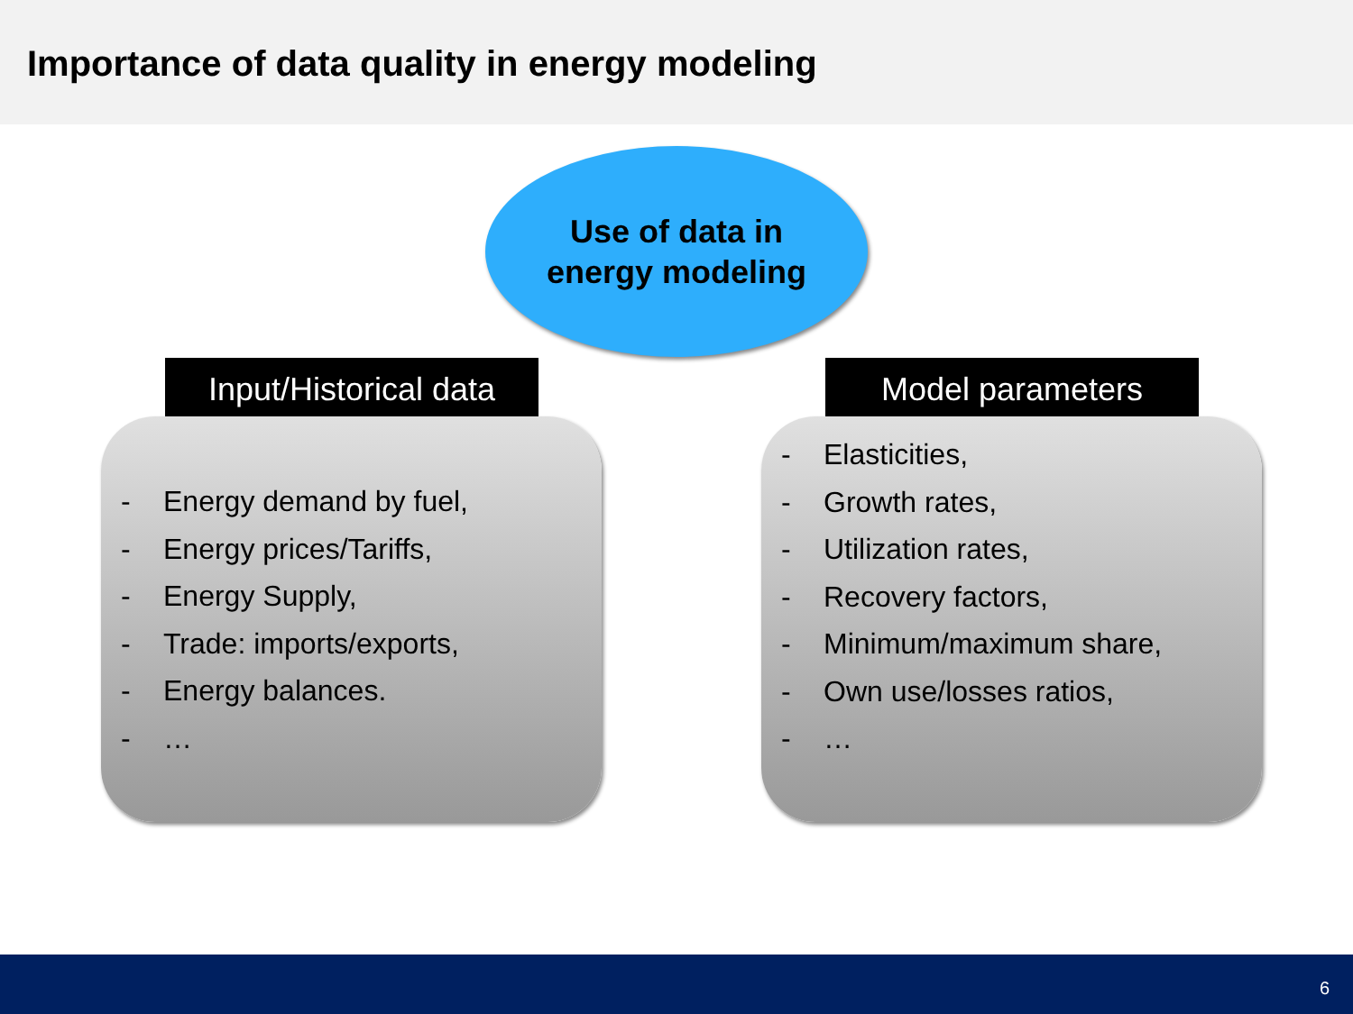Importance of data quality in energy modeling
Use of data in
energy modeling
Input/Historical data
- Energy demand by fuel,
- Energy prices/Tariffs,
- Energy Supply,
- Trade: imports/exports,
- Energy balances.
- …
Model parameters
- Elasticities,
- Growth rates,
- Utilization rates,
- Recovery factors,
- Minimum/maximum share,
- Own use/losses ratios,
- …
6